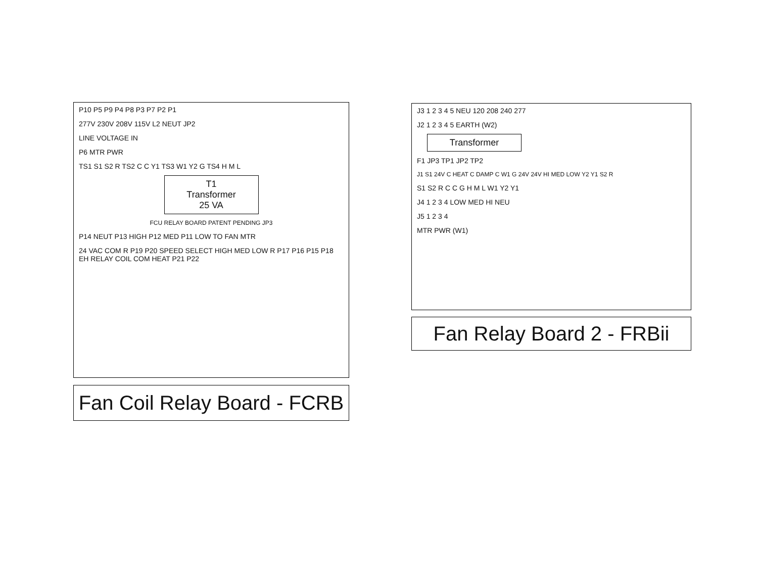P10 P5 P9 P4 P8 P3 P7 P2 P1
277V 230V 208V 115V L2 NEUT JP2
LINE VOLTAGE IN
P6 MTR PWR
TS1 S1 S2 R TS2 C C Y1 TS3 W1 Y2 G TS4 H M L
T1
Transformer
25 VA
FCU RELAY BOARD PATENT PENDING JP3
P14 NEUT P13 HIGH P12 MED P11 LOW TO FAN MTR
24 VAC COM R P19 P20 SPEED SELECT HIGH MED LOW R P17 P16 P15 P18 EH RELAY COIL COM HEAT P21 P22
Fan Coil Relay Board - FCRB
J3 1 2 3 4 5 NEU 120 208 240 277
J2 1 2 3 4 5 EARTH (W2)
Transformer
F1 JP3 TP1 JP2 TP2
J1 S1 24V C HEAT C DAMP C W1 G 24V 24V HI MED LOW Y2 Y1 S2 R
S1 S2 R C C G H M L W1 Y2 Y1
J4 1 2 3 4 LOW MED HI NEU
J5 1 2 3 4
MTR PWR (W1)
Fan Relay Board 2 - FRBii